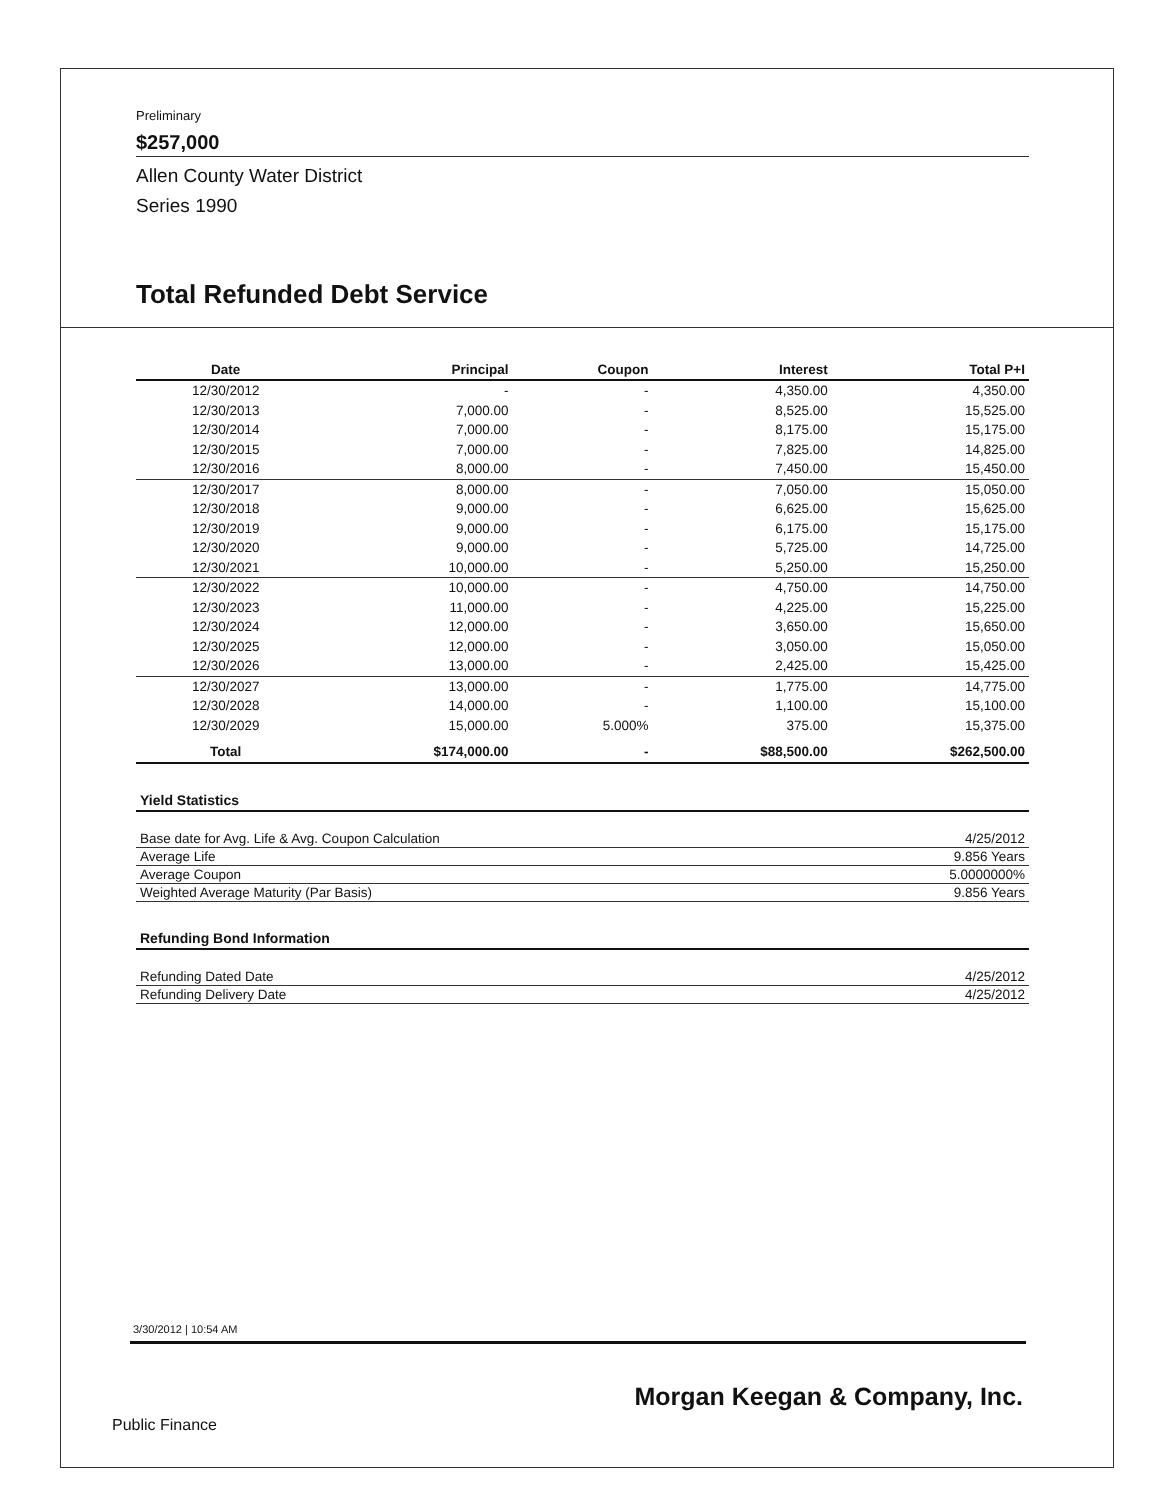Preliminary
$257,000
Allen County Water District
Series 1990
Total Refunded Debt Service
| Date | Principal | Coupon | Interest | Total P+I |
| --- | --- | --- | --- | --- |
| 12/30/2012 | - | - | 4,350.00 | 4,350.00 |
| 12/30/2013 | 7,000.00 | - | 8,525.00 | 15,525.00 |
| 12/30/2014 | 7,000.00 | - | 8,175.00 | 15,175.00 |
| 12/30/2015 | 7,000.00 | - | 7,825.00 | 14,825.00 |
| 12/30/2016 | 8,000.00 | - | 7,450.00 | 15,450.00 |
| 12/30/2017 | 8,000.00 | - | 7,050.00 | 15,050.00 |
| 12/30/2018 | 9,000.00 | - | 6,625.00 | 15,625.00 |
| 12/30/2019 | 9,000.00 | - | 6,175.00 | 15,175.00 |
| 12/30/2020 | 9,000.00 | - | 5,725.00 | 14,725.00 |
| 12/30/2021 | 10,000.00 | - | 5,250.00 | 15,250.00 |
| 12/30/2022 | 10,000.00 | - | 4,750.00 | 14,750.00 |
| 12/30/2023 | 11,000.00 | - | 4,225.00 | 15,225.00 |
| 12/30/2024 | 12,000.00 | - | 3,650.00 | 15,650.00 |
| 12/30/2025 | 12,000.00 | - | 3,050.00 | 15,050.00 |
| 12/30/2026 | 13,000.00 | - | 2,425.00 | 15,425.00 |
| 12/30/2027 | 13,000.00 | - | 1,775.00 | 14,775.00 |
| 12/30/2028 | 14,000.00 | - | 1,100.00 | 15,100.00 |
| 12/30/2029 | 15,000.00 | 5.000% | 375.00 | 15,375.00 |
| Total | $174,000.00 | - | $88,500.00 | $262,500.00 |
Yield Statistics
| Base date for Avg. Life & Avg. Coupon Calculation | 4/25/2012 |
| Average Life | 9.856 Years |
| Average Coupon | 5.0000000% |
| Weighted Average Maturity (Par Basis) | 9.856 Years |
Refunding Bond Information
| Refunding Dated Date | 4/25/2012 |
| Refunding Delivery Date | 4/25/2012 |
3/30/2012 | 10:54 AM
Morgan Keegan & Company, Inc.
Public Finance